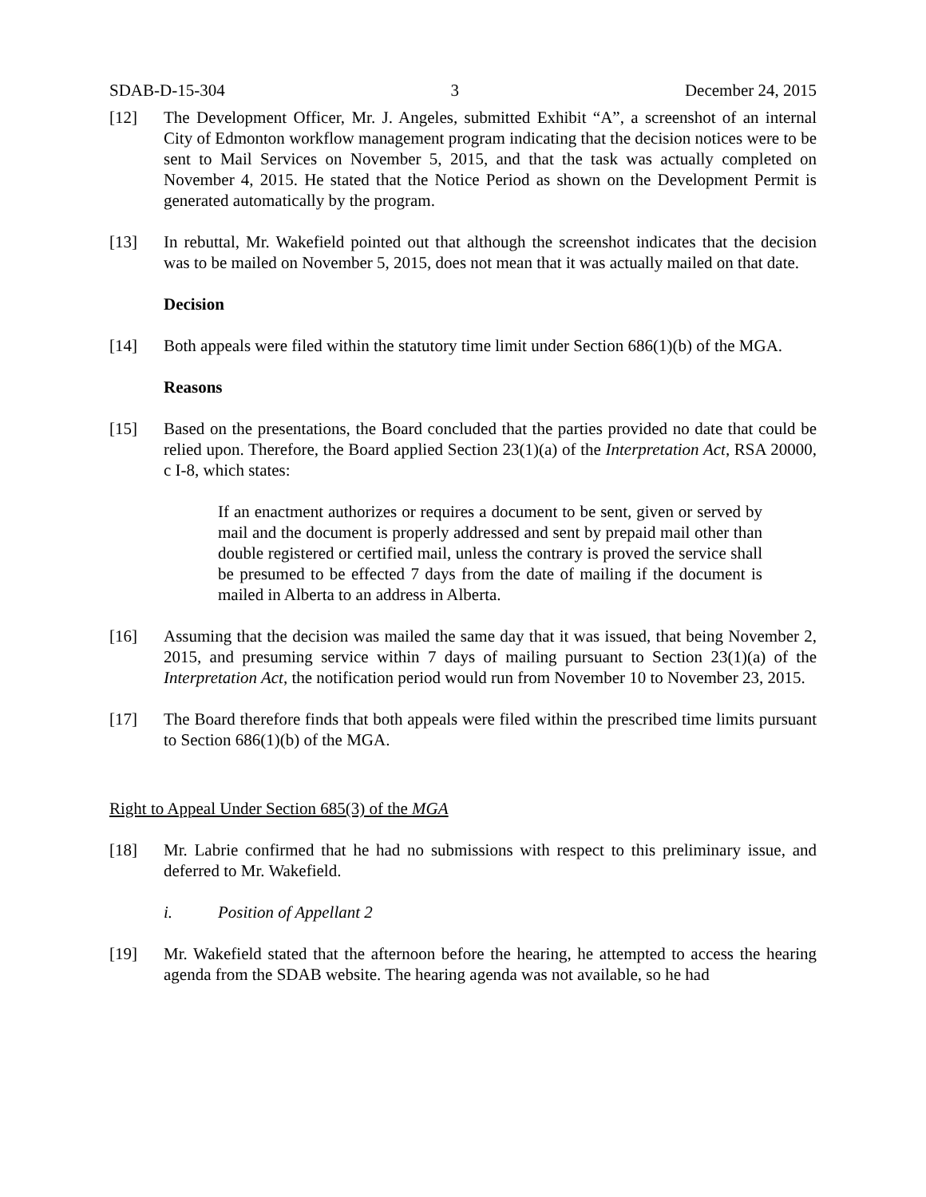SDAB-D-15-304 3 December 24, 2015
[12] The Development Officer, Mr. J. Angeles, submitted Exhibit “A”, a screenshot of an internal City of Edmonton workflow management program indicating that the decision notices were to be sent to Mail Services on November 5, 2015, and that the task was actually completed on November 4, 2015. He stated that the Notice Period as shown on the Development Permit is generated automatically by the program.
[13] In rebuttal, Mr. Wakefield pointed out that although the screenshot indicates that the decision was to be mailed on November 5, 2015, does not mean that it was actually mailed on that date.
Decision
[14] Both appeals were filed within the statutory time limit under Section 686(1)(b) of the MGA.
Reasons
[15] Based on the presentations, the Board concluded that the parties provided no date that could be relied upon. Therefore, the Board applied Section 23(1)(a) of the Interpretation Act, RSA 20000, c I-8, which states:
If an enactment authorizes or requires a document to be sent, given or served by mail and the document is properly addressed and sent by prepaid mail other than double registered or certified mail, unless the contrary is proved the service shall be presumed to be effected 7 days from the date of mailing if the document is mailed in Alberta to an address in Alberta.
[16] Assuming that the decision was mailed the same day that it was issued, that being November 2, 2015, and presuming service within 7 days of mailing pursuant to Section 23(1)(a) of the Interpretation Act, the notification period would run from November 10 to November 23, 2015.
[17] The Board therefore finds that both appeals were filed within the prescribed time limits pursuant to Section 686(1)(b) of the MGA.
Right to Appeal Under Section 685(3) of the MGA
[18] Mr. Labrie confirmed that he had no submissions with respect to this preliminary issue, and deferred to Mr. Wakefield.
i. Position of Appellant 2
[19] Mr. Wakefield stated that the afternoon before the hearing, he attempted to access the hearing agenda from the SDAB website. The hearing agenda was not available, so he had